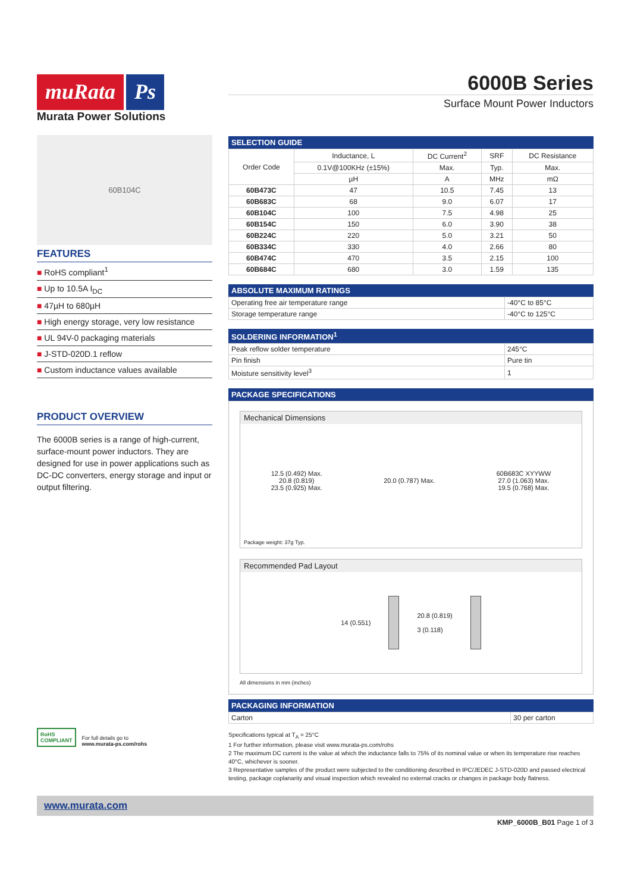muRata Ps
Murata Power Solutions
60B104C
FEATURES
■ RoHS compliant<sup>1</sup>
■ Up to 10.5A I<sub>DC</sub>
■ 47µH to 680µH
■ High energy storage, very low resistance
■ UL 94V-0 packaging materials
■ J-STD-020D.1 reflow
■ Custom inductance values available
PRODUCT OVERVIEW
The 6000B series is a range of high-current, surface-mount power inductors. They are designed for use in power applications such as DC-DC converters, energy storage and input or output filtering.
RoHS
COMPLIANT
For full details go to
www.murata-ps.com/rohs
6000B Series
Surface Mount Power Inductors
SELECTION GUIDE
| Order Code | Inductance, L | DC Current<sup>2</sup> | SRF | DC Resistance |
| --- | --- | --- | --- | --- |
| | 0.1V@100KHz (±15%) | Max. | Typ. | Max. |
| | µH | A | MHz | mΩ |
| 60B473C | 47 | 10.5 | 7.45 | 13 |
| 60B683C | 68 | 9.0 | 6.07 | 17 |
| 60B104C | 100 | 7.5 | 4.98 | 25 |
| 60B154C | 150 | 6.0 | 3.90 | 38 |
| 60B224C | 220 | 5.0 | 3.21 | 50 |
| 60B334C | 330 | 4.0 | 2.66 | 80 |
| 60B474C | 470 | 3.5 | 2.15 | 100 |
| 60B684C | 680 | 3.0 | 1.59 | 135 |
ABSOLUTE MAXIMUM RATINGS
| Operating free air temperature range | -40°C to 85°C |
| Storage temperature range | -40°C to 125°C |
SOLDERING INFORMATION<sup>1</sup>
| Peak reflow solder temperature | 245°C |
| Pin finish | Pure tin |
| Moisture sensitivity level<sup>3</sup> | 1 |
PACKAGE SPECIFICATIONS
Mechanical Dimensions
12.5 (0.492) Max.
20.8 (0.819)
23.5 (0.925) Max. 20.0 (0.787) Max. 60B683C XYYWW
27.0 (1.063) Max.
19.5 (0.768) Max.
Package weight: 37g Typ.
Recommended Pad Layout
14 (0.551) 20.8 (0.819)
3 (0.118)
All dimensions in mm (inches)
PACKAGING INFORMATION
| Carton | 30 per carton |
Specifications typical at T<sub>A</sub> = 25°C
1 For further information, please visit www.murata-ps.com/rohs
2 The maximum DC current is the value at which the inductance falls to 75% of its nominal value or when its temperature rise reaches 40°C, whichever is sooner.
3 Representative samples of the product were subjected to the conditioning described in IPC/JEDEC J-STD-020D and passed electrical testing, package coplanarity and visual inspection which revealed no external cracks or changes in package body flatness.
www.murata.com
KMP_6000B_B01 Page 1 of 3